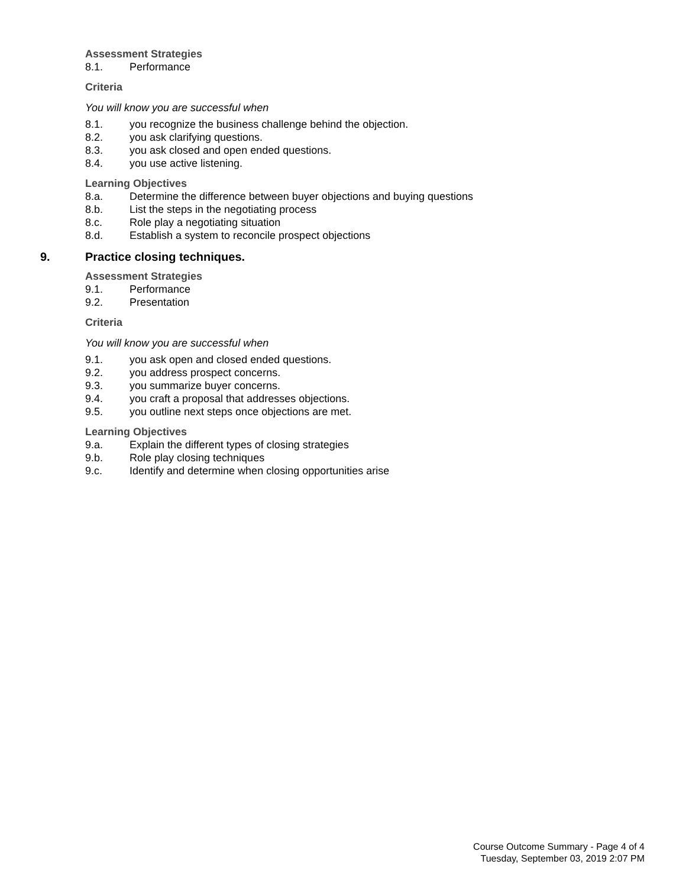Assessment Strategies
8.1. Performance
Criteria
You will know you are successful when
8.1. you recognize the business challenge behind the objection.
8.2. you ask clarifying questions.
8.3. you ask closed and open ended questions.
8.4. you use active listening.
Learning Objectives
8.a. Determine the difference between buyer objections and buying questions
8.b. List the steps in the negotiating process
8.c. Role play a negotiating situation
8.d. Establish a system to reconcile prospect objections
9. Practice closing techniques.
Assessment Strategies
9.1. Performance
9.2. Presentation
Criteria
You will know you are successful when
9.1. you ask open and closed ended questions.
9.2. you address prospect concerns.
9.3. you summarize buyer concerns.
9.4. you craft a proposal that addresses objections.
9.5. you outline next steps once objections are met.
Learning Objectives
9.a. Explain the different types of closing strategies
9.b. Role play closing techniques
9.c. Identify and determine when closing opportunities arise
Course Outcome Summary - Page 4 of 4
Tuesday, September 03, 2019 2:07 PM